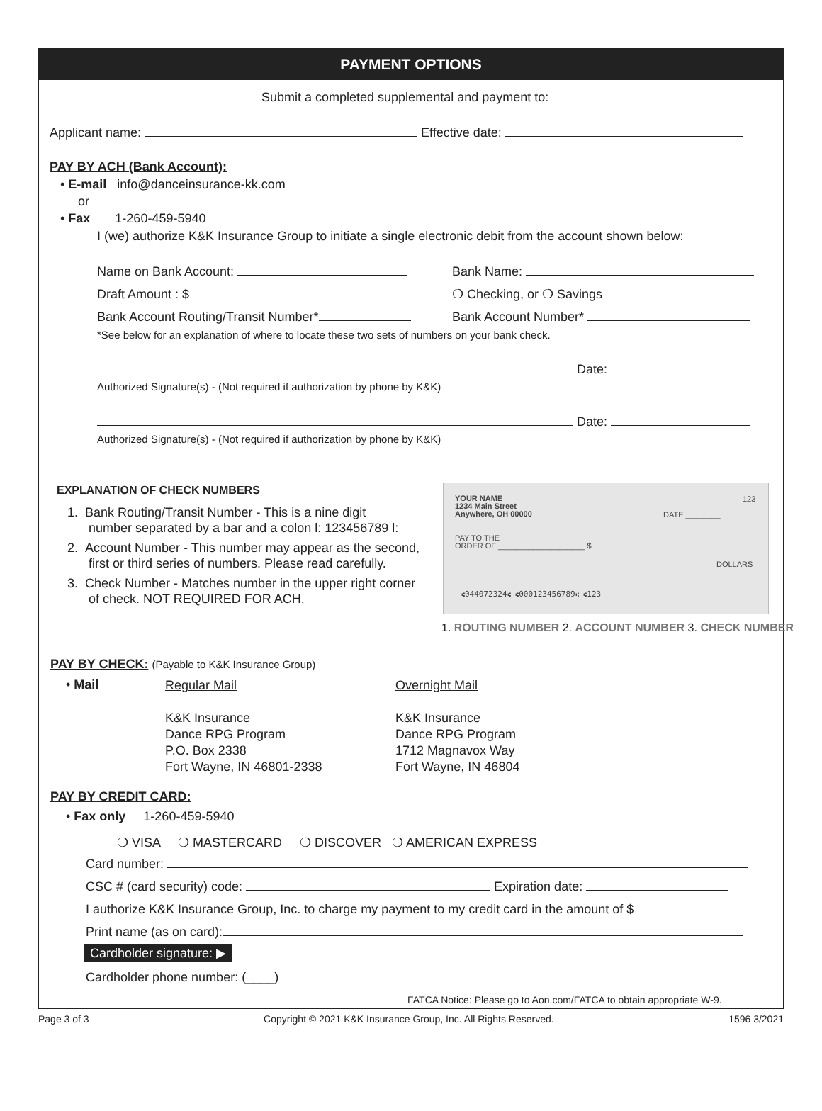PAYMENT OPTIONS
Submit a completed supplemental and payment to:
Applicant name: Effective date:
PAY BY ACH (Bank Account):
• E-mail info@danceinsurance-kk.com
or
• Fax 1-260-459-5940
I (we) authorize K&K Insurance Group to initiate a single electronic debit from the account shown below:
Name on Bank Account: Bank Name:
Draft Amount : $ ❍ Checking, or ❍ Savings
Bank Account Routing/Transit Number* Bank Account Number*
*See below for an explanation of where to locate these two sets of numbers on your bank check.
Date:
Authorized Signature(s) - (Not required if authorization by phone by K&K)
Date:
Authorized Signature(s) - (Not required if authorization by phone by K&K)
EXPLANATION OF CHECK NUMBERS
1. Bank Routing/Transit Number - This is a nine digit
number separated by a bar and a colon l: 123456789 l:
2. Account Number - This number may appear as the second,
first or third series of numbers. Please read carefully.
3. Check Number - Matches number in the upper right corner
of check. NOT REQUIRED FOR ACH.
YOUR NAME
1234 Main Street
Anywhere, OH 00000
123
DATE ________
PAY TO THE
ORDER OF ____________________ $
DOLLARS
⑆044072324⑆ ⑆000123456789⑆ ⑆123
1. ROUTING NUMBER 2. ACCOUNT NUMBER 3. CHECK NUMBER
PAY BY CHECK: (Payable to K&K Insurance Group)
• Mail
Regular Mail
K&K Insurance
Dance RPG Program
P.O. Box 2338
Fort Wayne, IN 46801-2338
Overnight Mail
K&K Insurance
Dance RPG Program
1712 Magnavox Way
Fort Wayne, IN 46804
PAY BY CREDIT CARD:
• Fax only 1-260-459-5940
❍ VISA ❍ MASTERCARD ❍ DISCOVER ❍ AMERICAN EXPRESS
Card number:
CSC # (card security) code: Expiration date:
I authorize K&K Insurance Group, Inc. to charge my payment to my credit card in the amount of $
Print name (as on card):
Cardholder signature: ▶
Cardholder phone number: (____)
FATCA Notice: Please go to Aon.com/FATCA to obtain appropriate W-9.
Page 3 of 3 Copyright © 2021 K&K Insurance Group, Inc. All Rights Reserved. 1596 3/2021